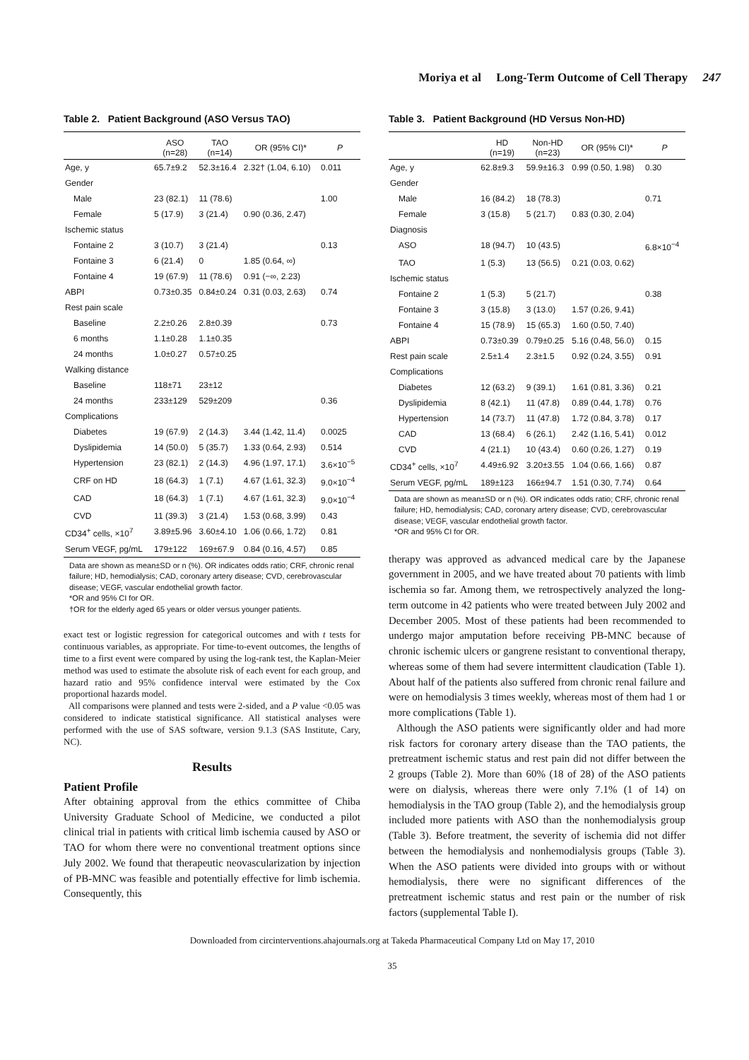Moriya et al Long-Term Outcome of Cell Therapy 247
Table 2. Patient Background (ASO Versus TAO)
| | ASO (n=28) | TAO (n=14) | OR (95% CI)* | P |
| --- | --- | --- | --- | --- |
| Age, y | 65.7±9.2 | 52.3±16.4 | 2.32† (1.04, 6.10) | 0.011 |
| Gender | | | | |
| Male | 23 (82.1) | 11 (78.6) | | 1.00 |
| Female | 5 (17.9) | 3 (21.4) | 0.90 (0.36, 2.47) | |
| Ischemic status | | | | |
| Fontaine 2 | 3 (10.7) | 3 (21.4) | | 0.13 |
| Fontaine 3 | 6 (21.4) | 0 | 1.85 (0.64, ∞) | |
| Fontaine 4 | 19 (67.9) | 11 (78.6) | 0.91 (−∞, 2.23) | |
| ABPI | 0.73±0.35 | 0.84±0.24 | 0.31 (0.03, 2.63) | 0.74 |
| Rest pain scale | | | | |
| Baseline | 2.2±0.26 | 2.8±0.39 | | 0.73 |
| 6 months | 1.1±0.28 | 1.1±0.35 | | |
| 24 months | 1.0±0.27 | 0.57±0.25 | | |
| Walking distance | | | | |
| Baseline | 118±71 | 23±12 | | |
| 24 months | 233±129 | 529±209 | | 0.36 |
| Complications | | | | |
| Diabetes | 19 (67.9) | 2 (14.3) | 3.44 (1.42, 11.4) | 0.0025 |
| Dyslipidemia | 14 (50.0) | 5 (35.7) | 1.33 (0.64, 2.93) | 0.514 |
| Hypertension | 23 (82.1) | 2 (14.3) | 4.96 (1.97, 17.1) | 3.6×10<sup>−5</sup> |
| CRF on HD | 18 (64.3) | 1 (7.1) | 4.67 (1.61, 32.3) | 9.0×10<sup>−4</sup> |
| CAD | 18 (64.3) | 1 (7.1) | 4.67 (1.61, 32.3) | 9.0×10<sup>−4</sup> |
| CVD | 11 (39.3) | 3 (21.4) | 1.53 (0.68, 3.99) | 0.43 |
| CD34<sup>+</sup> cells, ×10<sup>7</sup> | 3.89±5.96 | 3.60±4.10 | 1.06 (0.66, 1.72) | 0.81 |
| Serum VEGF, pg/mL | 179±122 | 169±67.9 | 0.84 (0.16, 4.57) | 0.85 |
Data are shown as mean±SD or n (%). OR indicates odds ratio; CRF, chronic renal failure; HD, hemodialysis; CAD, coronary artery disease; CVD, cerebrovascular disease; VEGF, vascular endothelial growth factor.
*OR and 95% CI for OR.
†OR for the elderly aged 65 years or older versus younger patients.
exact test or logistic regression for categorical outcomes and with t tests for continuous variables, as appropriate. For time-to-event outcomes, the lengths of time to a first event were compared by using the log-rank test, the Kaplan-Meier method was used to estimate the absolute risk of each event for each group, and hazard ratio and 95% confidence interval were estimated by the Cox proportional hazards model.
All comparisons were planned and tests were 2-sided, and a P value <0.05 was considered to indicate statistical significance. All statistical analyses were performed with the use of SAS software, version 9.1.3 (SAS Institute, Cary, NC).
Results
Patient Profile
After obtaining approval from the ethics committee of Chiba University Graduate School of Medicine, we conducted a pilot clinical trial in patients with critical limb ischemia caused by ASO or TAO for whom there were no conventional treatment options since July 2002. We found that therapeutic neovascularization by injection of PB-MNC was feasible and potentially effective for limb ischemia. Consequently, this
Table 3. Patient Background (HD Versus Non-HD)
| | HD (n=19) | Non-HD (n=23) | OR (95% CI)* | P |
| --- | --- | --- | --- | --- |
| Age, y | 62.8±9.3 | 59.9±16.3 | 0.99 (0.50, 1.98) | 0.30 |
| Gender | | | | |
| Male | 16 (84.2) | 18 (78.3) | | 0.71 |
| Female | 3 (15.8) | 5 (21.7) | 0.83 (0.30, 2.04) | |
| Diagnosis | | | | |
| ASO | 18 (94.7) | 10 (43.5) | | 6.8×10<sup>−4</sup> |
| TAO | 1 (5.3) | 13 (56.5) | 0.21 (0.03, 0.62) | |
| Ischemic status | | | | |
| Fontaine 2 | 1 (5.3) | 5 (21.7) | | 0.38 |
| Fontaine 3 | 3 (15.8) | 3 (13.0) | 1.57 (0.26, 9.41) | |
| Fontaine 4 | 15 (78.9) | 15 (65.3) | 1.60 (0.50, 7.40) | |
| ABPI | 0.73±0.39 | 0.79±0.25 | 5.16 (0.48, 56.0) | 0.15 |
| Rest pain scale | 2.5±1.4 | 2.3±1.5 | 0.92 (0.24, 3.55) | 0.91 |
| Complications | | | | |
| Diabetes | 12 (63.2) | 9 (39.1) | 1.61 (0.81, 3.36) | 0.21 |
| Dyslipidemia | 8 (42.1) | 11 (47.8) | 0.89 (0.44, 1.78) | 0.76 |
| Hypertension | 14 (73.7) | 11 (47.8) | 1.72 (0.84, 3.78) | 0.17 |
| CAD | 13 (68.4) | 6 (26.1) | 2.42 (1.16, 5.41) | 0.012 |
| CVD | 4 (21.1) | 10 (43.4) | 0.60 (0.26, 1.27) | 0.19 |
| CD34<sup>+</sup> cells, ×10<sup>7</sup> | 4.49±6.92 | 3.20±3.55 | 1.04 (0.66, 1.66) | 0.87 |
| Serum VEGF, pg/mL | 189±123 | 166±94.7 | 1.51 (0.30, 7.74) | 0.64 |
Data are shown as mean±SD or n (%). OR indicates odds ratio; CRF, chronic renal failure; HD, hemodialysis; CAD, coronary artery disease; CVD, cerebrovascular disease; VEGF, vascular endothelial growth factor.
*OR and 95% CI for OR.
therapy was approved as advanced medical care by the Japanese government in 2005, and we have treated about 70 patients with limb ischemia so far. Among them, we retrospectively analyzed the long-term outcome in 42 patients who were treated between July 2002 and December 2005. Most of these patients had been recommended to undergo major amputation before receiving PB-MNC because of chronic ischemic ulcers or gangrene resistant to conventional therapy, whereas some of them had severe intermittent claudication (Table 1). About half of the patients also suffered from chronic renal failure and were on hemodialysis 3 times weekly, whereas most of them had 1 or more complications (Table 1).
Although the ASO patients were significantly older and had more risk factors for coronary artery disease than the TAO patients, the pretreatment ischemic status and rest pain did not differ between the 2 groups (Table 2). More than 60% (18 of 28) of the ASO patients were on dialysis, whereas there were only 7.1% (1 of 14) on hemodialysis in the TAO group (Table 2), and the hemodialysis group included more patients with ASO than the nonhemodialysis group (Table 3). Before treatment, the severity of ischemia did not differ between the hemodialysis and nonhemodialysis groups (Table 3). When the ASO patients were divided into groups with or without hemodialysis, there were no significant differences of the pretreatment ischemic status and rest pain or the number of risk factors (supplemental Table I).
Downloaded from circinterventions.ahajournals.org at Takeda Pharmaceutical Company Ltd on May 17, 2010
35